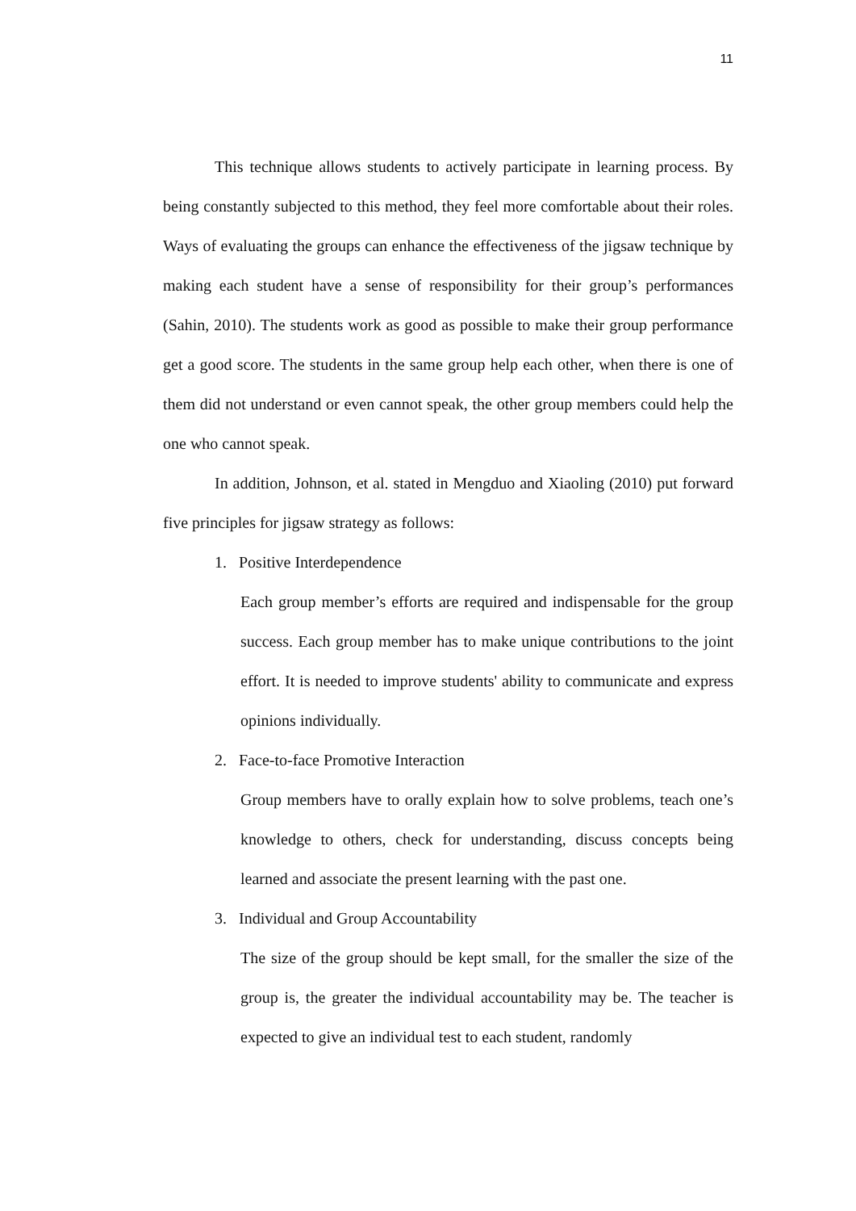11
This technique allows students to actively participate in learning process. By being constantly subjected to this method, they feel more comfortable about their roles. Ways of evaluating the groups can enhance the effectiveness of the jigsaw technique by making each student have a sense of responsibility for their group’s performances (Sahin, 2010). The students work as good as possible to make their group performance get a good score. The students in the same group help each other, when there is one of them did not understand or even cannot speak, the other group members could help the one who cannot speak.
In addition, Johnson, et al. stated in Mengduo and Xiaoling (2010) put forward five principles for jigsaw strategy as follows:
1. Positive Interdependence
Each group member’s efforts are required and indispensable for the group success. Each group member has to make unique contributions to the joint effort. It is needed to improve students' ability to communicate and express opinions individually.
2. Face-to-face Promotive Interaction
Group members have to orally explain how to solve problems, teach one’s knowledge to others, check for understanding, discuss concepts being learned and associate the present learning with the past one.
3. Individual and Group Accountability
The size of the group should be kept small, for the smaller the size of the group is, the greater the individual accountability may be. The teacher is expected to give an individual test to each student, randomly